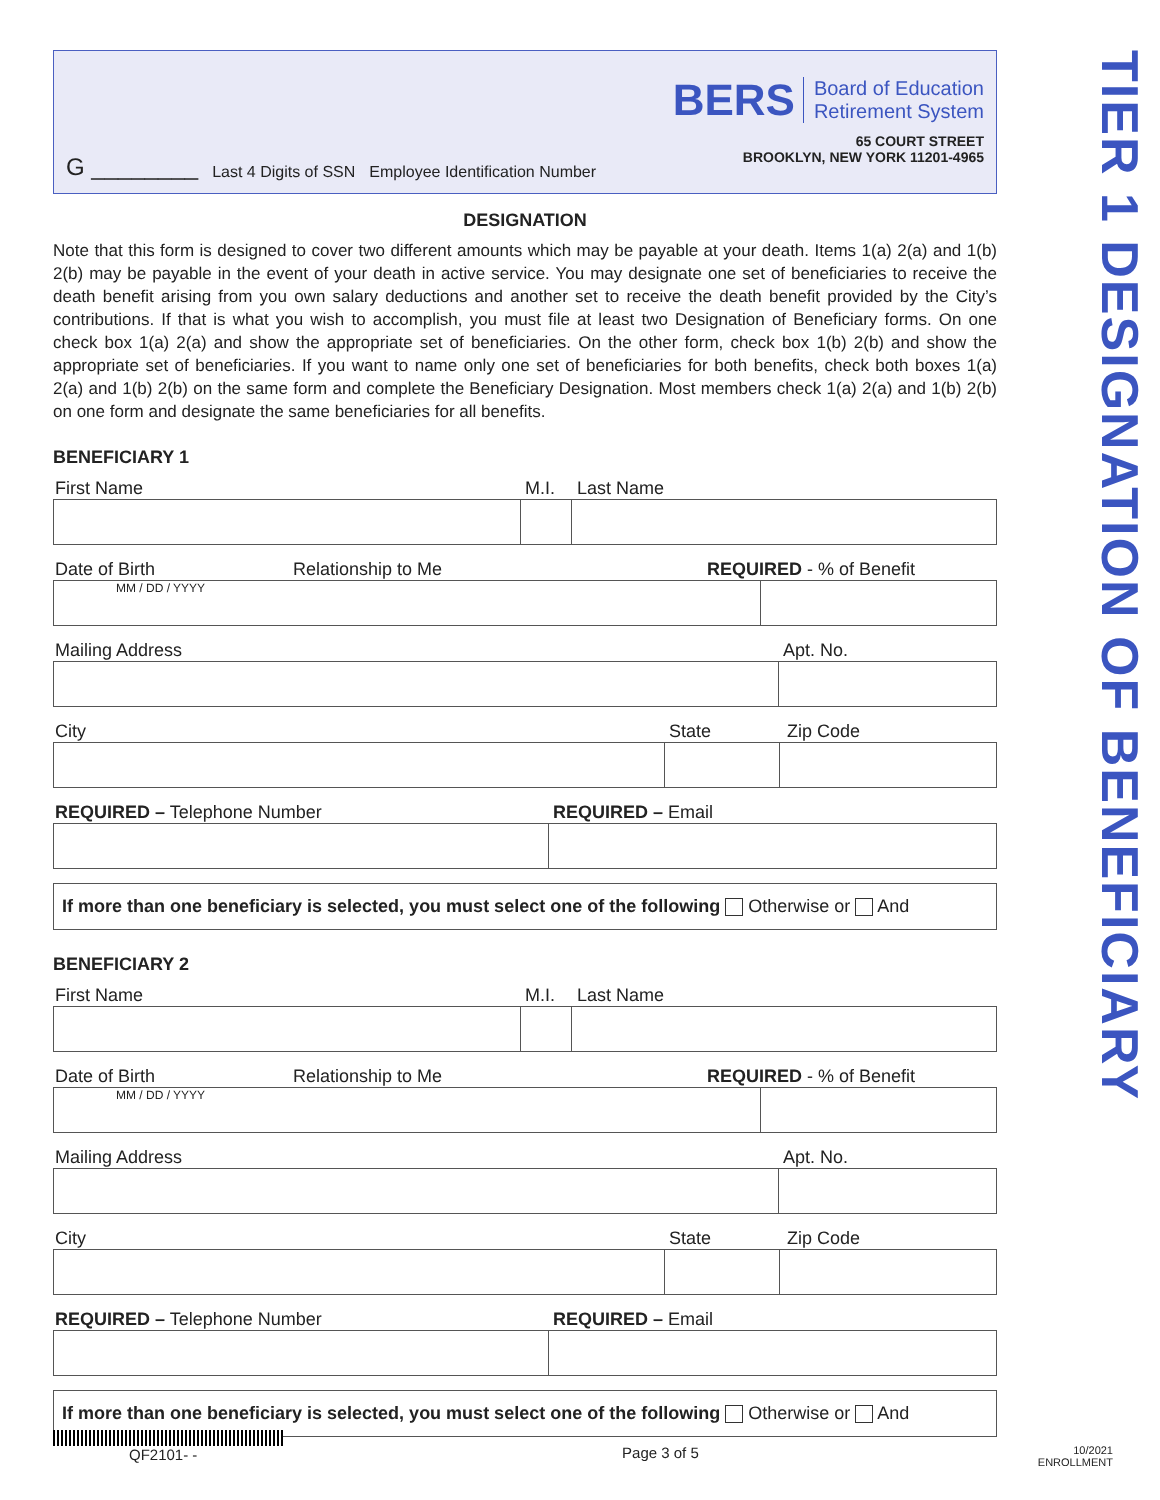G ________ Last 4 Digits of SSN Employee Identification Number
BERS Board of Education
Retirement System
65 COURT STREET
BROOKLYN, NEW YORK 11201-4965
DESIGNATION
Note that this form is designed to cover two different amounts which may be payable at your death. Items 1(a) 2(a) and 1(b) 2(b) may be payable in the event of your death in active service. You may designate one set of beneficiaries to receive the death benefit arising from you own salary deductions and another set to receive the death benefit provided by the City’s contributions. If that is what you wish to accomplish, you must file at least two Designation of Beneficiary forms. On one check box 1(a) 2(a) and show the appropriate set of beneficiaries. On the other form, check box 1(b) 2(b) and show the appropriate set of beneficiaries. If you want to name only one set of beneficiaries for both benefits, check both boxes 1(a) 2(a) and 1(b) 2(b) on the same form and complete the Beneficiary Designation. Most members check 1(a) 2(a) and 1(b) 2(b) on one form and designate the same beneficiaries for all benefits.
BENEFICIARY 1
First Name M.I. Last Name
Date of Birth Relationship to Me REQUIRED - % of Benefit
MM / DD / YYYY
Mailing Address Apt. No.
City State Zip Code
REQUIRED – Telephone Number REQUIRED – Email
If more than one beneficiary is selected, you must select one of the following Otherwise or And
BENEFICIARY 2
First Name M.I. Last Name
Date of Birth Relationship to Me REQUIRED - % of Benefit
MM / DD / YYYY
Mailing Address Apt. No.
City State Zip Code
REQUIRED – Telephone Number REQUIRED – Email
If more than one beneficiary is selected, you must select one of the following Otherwise or And
TIER 1 DESIGNATION OF BENEFICIARY
QF2101- -
Page 3 of 5
10/2021
ENROLLMENT